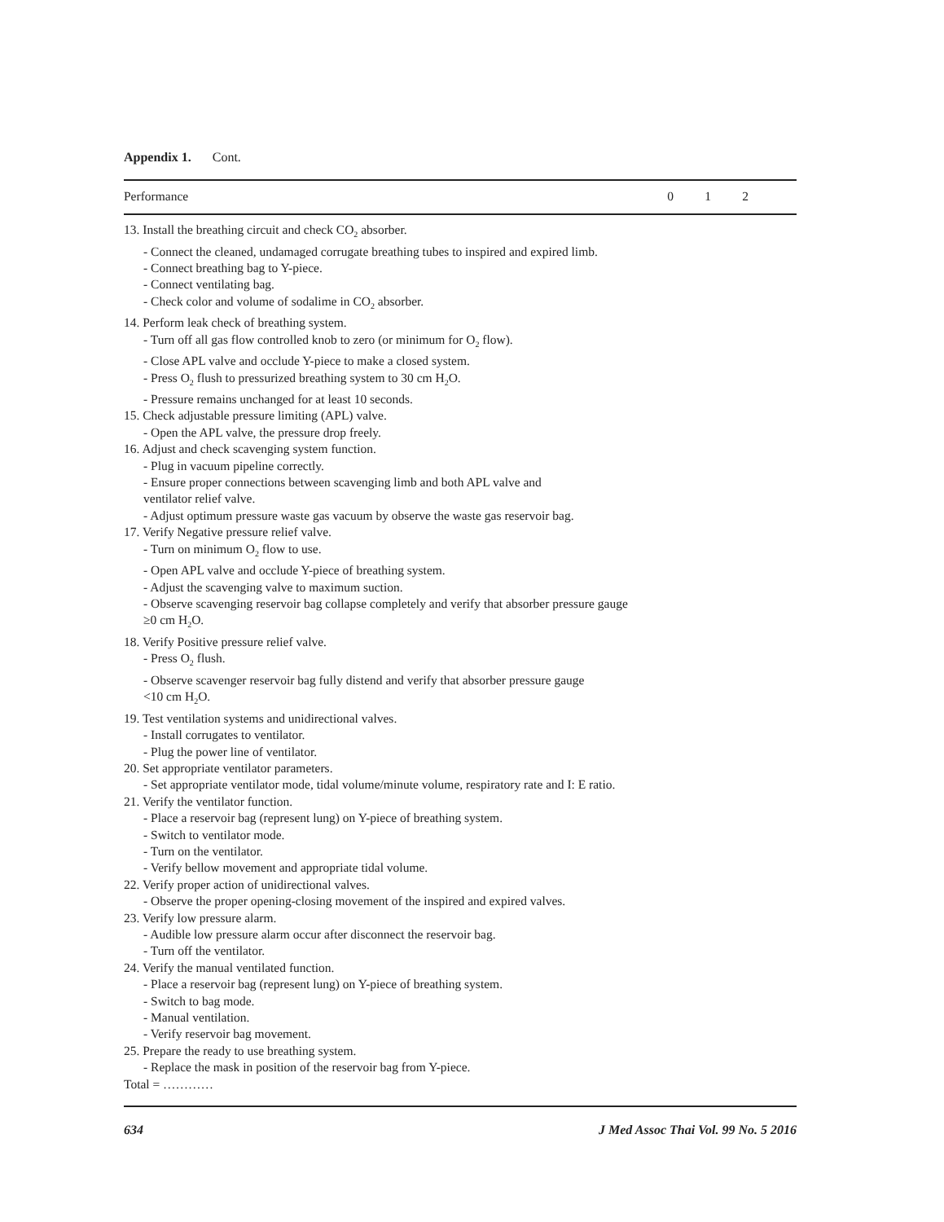Appendix 1. Cont.
| Performance | 0 | 1 | 2 | |
| --- | --- | --- | --- | --- |
| 13. Install the breathing circuit and check CO<sub>2</sub> absorber. - Connect the cleaned, undamaged corrugate breathing tubes to inspired and expired limb. - Connect breathing bag to Y-piece. - Connect ventilating bag. - Check color and volume of sodalime in CO<sub>2</sub> absorber. 14. Perform leak check of breathing system. - Turn off all gas flow controlled knob to zero (or minimum for O<sub>2</sub> flow). - Close APL valve and occlude Y-piece to make a closed system. - Press O<sub>2</sub> flush to pressurized breathing system to 30 cm H<sub>2</sub>O. - Pressure remains unchanged for at least 10 seconds. 15. Check adjustable pressure limiting (APL) valve. - Open the APL valve, the pressure drop freely. 16. Adjust and check scavenging system function. - Plug in vacuum pipeline correctly. - Ensure proper connections between scavenging limb and both APL valve and ventilator relief valve. - Adjust optimum pressure waste gas vacuum by observe the waste gas reservoir bag. 17. Verify Negative pressure relief valve. - Turn on minimum O<sub>2</sub> flow to use. - Open APL valve and occlude Y-piece of breathing system. - Adjust the scavenging valve to maximum suction. - Observe scavenging reservoir bag collapse completely and verify that absorber pressure gauge ≥0 cm H<sub>2</sub>O. 18. Verify Positive pressure relief valve. - Press O<sub>2</sub> flush. - Observe scavenger reservoir bag fully distend and verify that absorber pressure gauge <10 cm H<sub>2</sub>O. 19. Test ventilation systems and unidirectional valves. - Install corrugates to ventilator. - Plug the power line of ventilator. 20. Set appropriate ventilator parameters. - Set appropriate ventilator mode, tidal volume/minute volume, respiratory rate and I: E ratio. 21. Verify the ventilator function. - Place a reservoir bag (represent lung) on Y-piece of breathing system. - Switch to ventilator mode. - Turn on the ventilator. - Verify bellow movement and appropriate tidal volume. 22. Verify proper action of unidirectional valves. - Observe the proper opening-closing movement of the inspired and expired valves. 23. Verify low pressure alarm. - Audible low pressure alarm occur after disconnect the reservoir bag. - Turn off the ventilator. 24. Verify the manual ventilated function. - Place a reservoir bag (represent lung) on Y-piece of breathing system. - Switch to bag mode. - Manual ventilation. - Verify reservoir bag movement. 25. Prepare the ready to use breathing system. - Replace the mask in position of the reservoir bag from Y-piece. Total = ………… | | | | |
634 J Med Assoc Thai Vol. 99 No. 5 2016